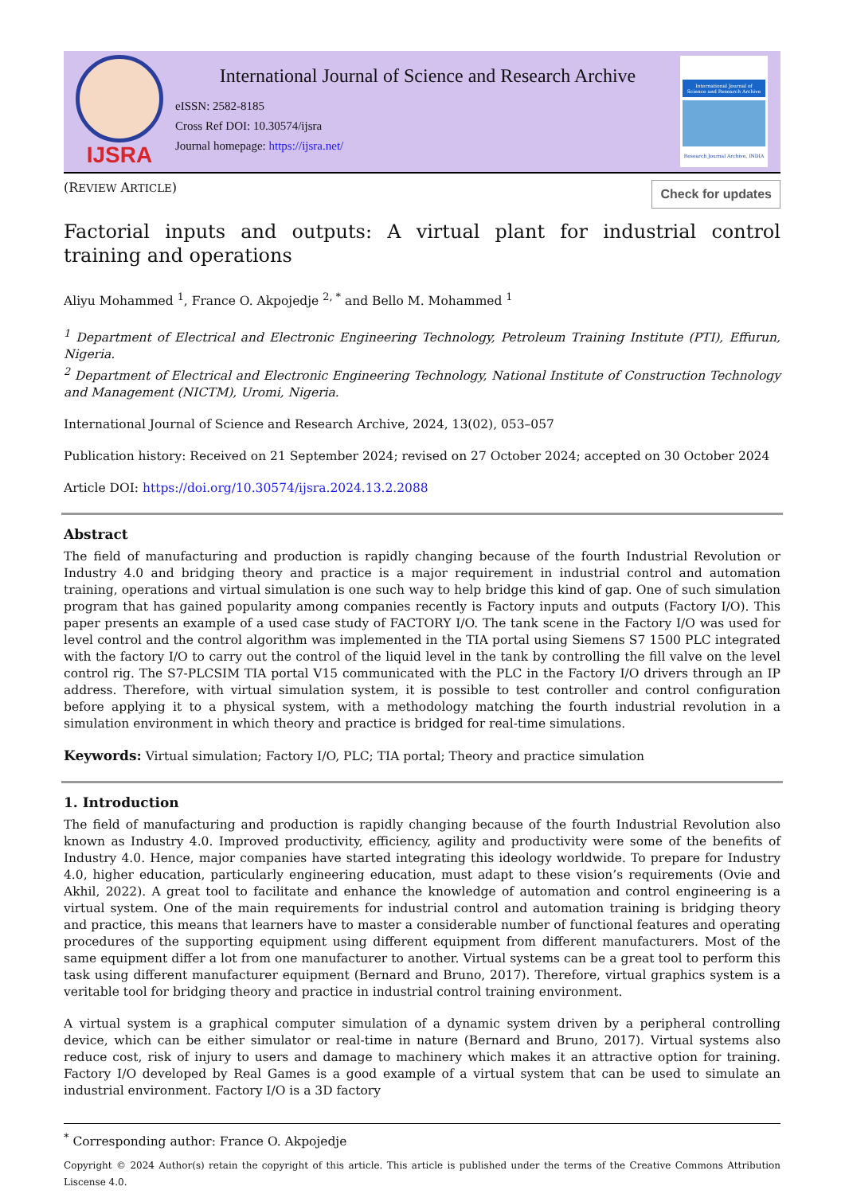IJSRA
International Journal of Science and Research Archive
eISSN: 2582-8185
Cross Ref DOI: 10.30574/ijsra
Journal homepage: https://ijsra.net/
International Journal of Science and Research Archive
Research Journal Archive, INDIA
(REVIEW ARTICLE) Check for updates
Factorial inputs and outputs: A virtual plant for industrial control training and operations
Aliyu Mohammed <sup>1</sup>, France O. Akpojedje <sup>2, *</sup> and Bello M. Mohammed <sup>1</sup>
<sup>1</sup> Department of Electrical and Electronic Engineering Technology, Petroleum Training Institute (PTI), Effurun, Nigeria.
<sup>2</sup> Department of Electrical and Electronic Engineering Technology, National Institute of Construction Technology and Management (NICTM), Uromi, Nigeria.
International Journal of Science and Research Archive, 2024, 13(02), 053–057
Publication history: Received on 21 September 2024; revised on 27 October 2024; accepted on 30 October 2024
Article DOI: https://doi.org/10.30574/ijsra.2024.13.2.2088
Abstract
The field of manufacturing and production is rapidly changing because of the fourth Industrial Revolution or Industry 4.0 and bridging theory and practice is a major requirement in industrial control and automation training, operations and virtual simulation is one such way to help bridge this kind of gap. One of such simulation program that has gained popularity among companies recently is Factory inputs and outputs (Factory I/O). This paper presents an example of a used case study of FACTORY I/O. The tank scene in the Factory I/O was used for level control and the control algorithm was implemented in the TIA portal using Siemens S7 1500 PLC integrated with the factory I/O to carry out the control of the liquid level in the tank by controlling the fill valve on the level control rig. The S7-PLCSIM TIA portal V15 communicated with the PLC in the Factory I/O drivers through an IP address. Therefore, with virtual simulation system, it is possible to test controller and control configuration before applying it to a physical system, with a methodology matching the fourth industrial revolution in a simulation environment in which theory and practice is bridged for real-time simulations.
Keywords: Virtual simulation; Factory I/O, PLC; TIA portal; Theory and practice simulation
1. Introduction
The field of manufacturing and production is rapidly changing because of the fourth Industrial Revolution also known as Industry 4.0. Improved productivity, efficiency, agility and productivity were some of the benefits of Industry 4.0. Hence, major companies have started integrating this ideology worldwide. To prepare for Industry 4.0, higher education, particularly engineering education, must adapt to these vision’s requirements (Ovie and Akhil, 2022). A great tool to facilitate and enhance the knowledge of automation and control engineering is a virtual system. One of the main requirements for industrial control and automation training is bridging theory and practice, this means that learners have to master a considerable number of functional features and operating procedures of the supporting equipment using different equipment from different manufacturers. Most of the same equipment differ a lot from one manufacturer to another. Virtual systems can be a great tool to perform this task using different manufacturer equipment (Bernard and Bruno, 2017). Therefore, virtual graphics system is a veritable tool for bridging theory and practice in industrial control training environment.
A virtual system is a graphical computer simulation of a dynamic system driven by a peripheral controlling device, which can be either simulator or real-time in nature (Bernard and Bruno, 2017). Virtual systems also reduce cost, risk of injury to users and damage to machinery which makes it an attractive option for training. Factory I/O developed by Real Games is a good example of a virtual system that can be used to simulate an industrial environment. Factory I/O is a 3D factory
<sup>*</sup> Corresponding author: France O. Akpojedje
Copyright © 2024 Author(s) retain the copyright of this article. This article is published under the terms of the Creative Commons Attribution Liscense 4.0.